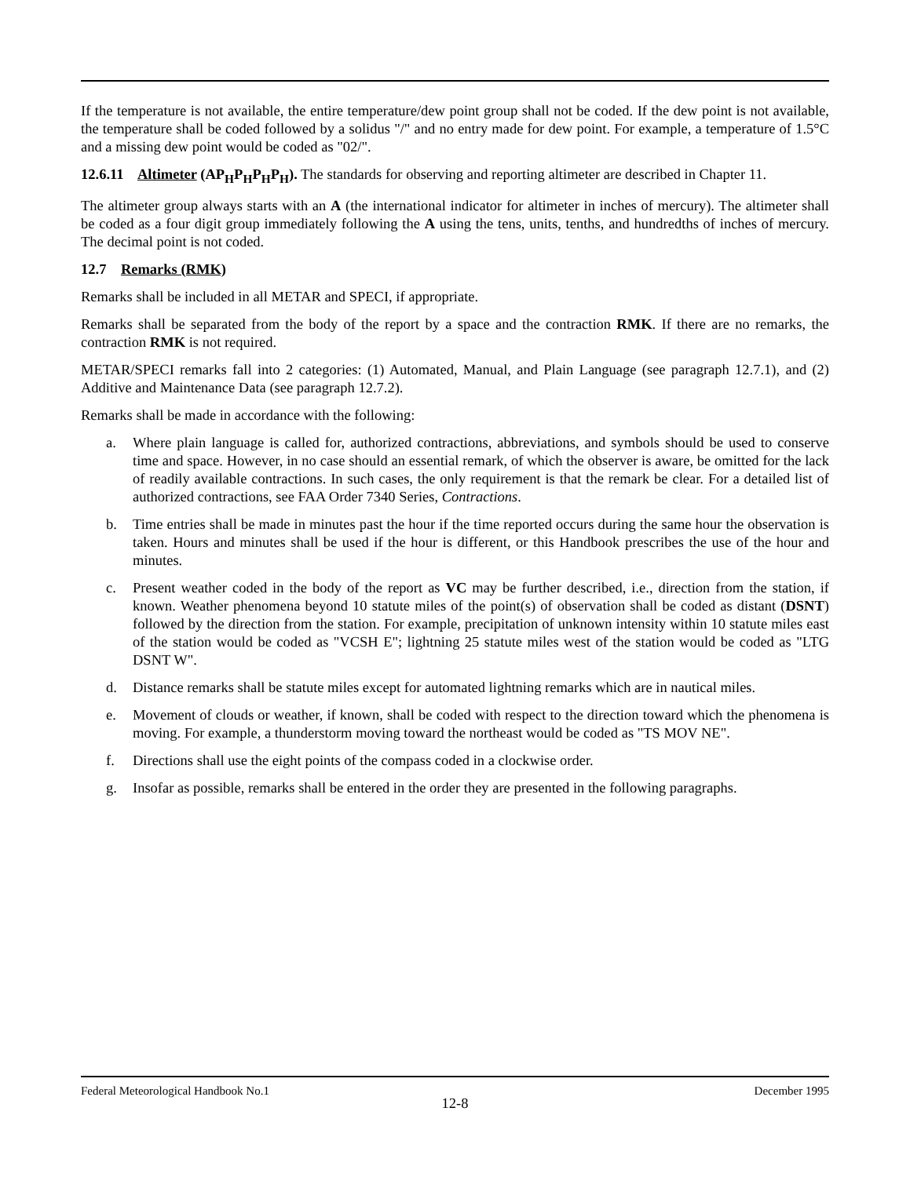If the temperature is not available, the entire temperature/dew point group shall not be coded. If the dew point is not available, the temperature shall be coded followed by a solidus "/" and no entry made for dew point. For example, a temperature of 1.5°C and a missing dew point would be coded as "02/".
12.6.11 Altimeter (AP<sub>H</sub>P<sub>H</sub>P<sub>H</sub>P<sub>H</sub>). The standards for observing and reporting altimeter are described in Chapter 11.
The altimeter group always starts with an A (the international indicator for altimeter in inches of mercury). The altimeter shall be coded as a four digit group immediately following the A using the tens, units, tenths, and hundredths of inches of mercury. The decimal point is not coded.
12.7 Remarks (RMK)
Remarks shall be included in all METAR and SPECI, if appropriate.
Remarks shall be separated from the body of the report by a space and the contraction RMK. If there are no remarks, the contraction RMK is not required.
METAR/SPECI remarks fall into 2 categories: (1) Automated, Manual, and Plain Language (see paragraph 12.7.1), and (2) Additive and Maintenance Data (see paragraph 12.7.2).
Remarks shall be made in accordance with the following:
a. Where plain language is called for, authorized contractions, abbreviations, and symbols should be used to conserve time and space. However, in no case should an essential remark, of which the observer is aware, be omitted for the lack of readily available contractions. In such cases, the only requirement is that the remark be clear. For a detailed list of authorized contractions, see FAA Order 7340 Series, Contractions.
b. Time entries shall be made in minutes past the hour if the time reported occurs during the same hour the observation is taken. Hours and minutes shall be used if the hour is different, or this Handbook prescribes the use of the hour and minutes.
c. Present weather coded in the body of the report as VC may be further described, i.e., direction from the station, if known. Weather phenomena beyond 10 statute miles of the point(s) of observation shall be coded as distant (DSNT) followed by the direction from the station. For example, precipitation of unknown intensity within 10 statute miles east of the station would be coded as "VCSH E"; lightning 25 statute miles west of the station would be coded as "LTG DSNT W".
d. Distance remarks shall be statute miles except for automated lightning remarks which are in nautical miles.
e. Movement of clouds or weather, if known, shall be coded with respect to the direction toward which the phenomena is moving. For example, a thunderstorm moving toward the northeast would be coded as "TS MOV NE".
f. Directions shall use the eight points of the compass coded in a clockwise order.
g. Insofar as possible, remarks shall be entered in the order they are presented in the following paragraphs.
Federal Meteorological Handbook No.1 December 1995
12-8